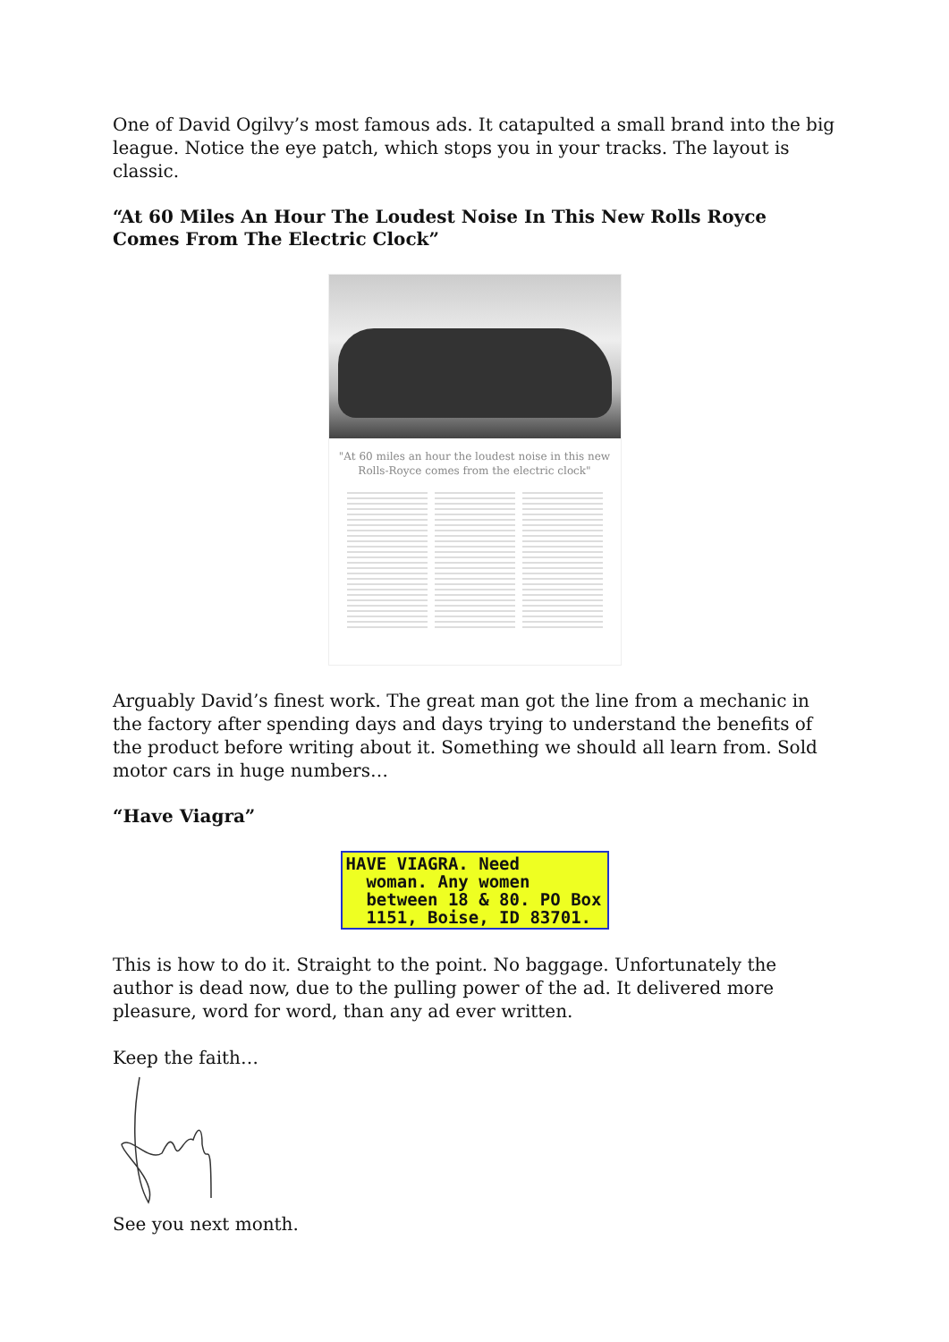One of David Ogilvy’s most famous ads. It catapulted a small brand into the big league. Notice the eye patch, which stops you in your tracks. The layout is classic.
“At 60 Miles An Hour The Loudest Noise In This New Rolls Royce Comes From The Electric Clock”
"At 60 miles an hour the loudest noise in this new Rolls-Royce comes from the electric clock"
Arguably David’s finest work. The great man got the line from a mechanic in the factory after spending days and days trying to understand the benefits of the product before writing about it. Something we should all learn from. Sold motor cars in huge numbers…
“Have Viagra”
HAVE VIAGRA. Need
woman. Any women
between 18 & 80. PO Box
1151, Boise, ID 83701.
This is how to do it. Straight to the point. No baggage. Unfortunately the author is dead now, due to the pulling power of the ad. It delivered more pleasure, word for word, than any ad ever written.
Keep the faith…
See you next month.